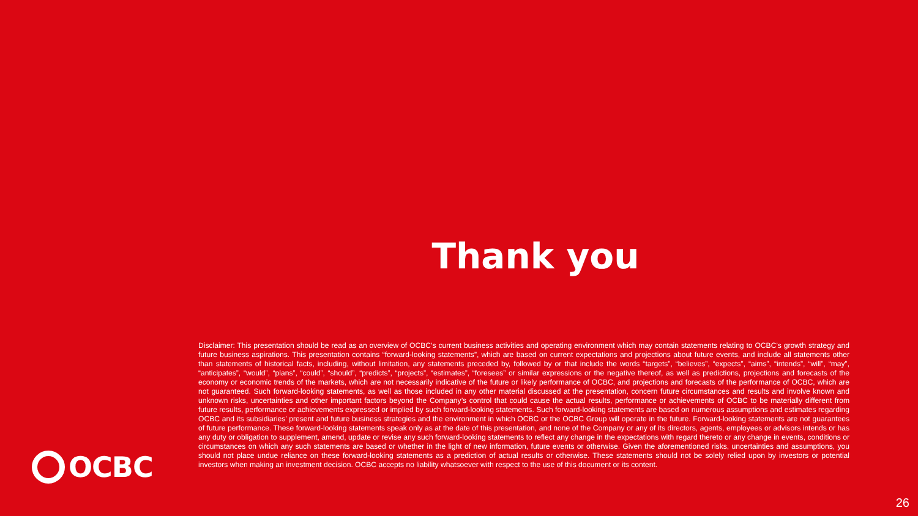Thank you
Disclaimer: This presentation should be read as an overview of OCBC’s current business activities and operating environment which may contain statements relating to OCBC’s growth strategy and future business aspirations. This presentation contains “forward-looking statements”, which are based on current expectations and projections about future events, and include all statements other than statements of historical facts, including, without limitation, any statements preceded by, followed by or that include the words “targets”, “believes”, “expects”, “aims”, “intends”, “will”, “may”, “anticipates”, “would”, “plans”, “could”, “should”, “predicts”, “projects”, “estimates”, “foresees” or similar expressions or the negative thereof, as well as predictions, projections and forecasts of the economy or economic trends of the markets, which are not necessarily indicative of the future or likely performance of OCBC, and projections and forecasts of the performance of OCBC, which are not guaranteed. Such forward-looking statements, as well as those included in any other material discussed at the presentation, concern future circumstances and results and involve known and unknown risks, uncertainties and other important factors beyond the Company’s control that could cause the actual results, performance or achievements of OCBC to be materially different from future results, performance or achievements expressed or implied by such forward-looking statements. Such forward-looking statements are based on numerous assumptions and estimates regarding OCBC and its subsidiaries’ present and future business strategies and the environment in which OCBC or the OCBC Group will operate in the future. Forward-looking statements are not guarantees of future performance. These forward-looking statements speak only as at the date of this presentation, and none of the Company or any of its directors, agents, employees or advisors intends or has any duty or obligation to supplement, amend, update or revise any such forward-looking statements to reflect any change in the expectations with regard thereto or any change in events, conditions or circumstances on which any such statements are based or whether in the light of new information, future events or otherwise. Given the aforementioned risks, uncertainties and assumptions, you should not place undue reliance on these forward-looking statements as a prediction of actual results or otherwise. These statements should not be solely relied upon by investors or potential investors when making an investment decision. OCBC accepts no liability whatsoever with respect to the use of this document or its content.
OCBC
26